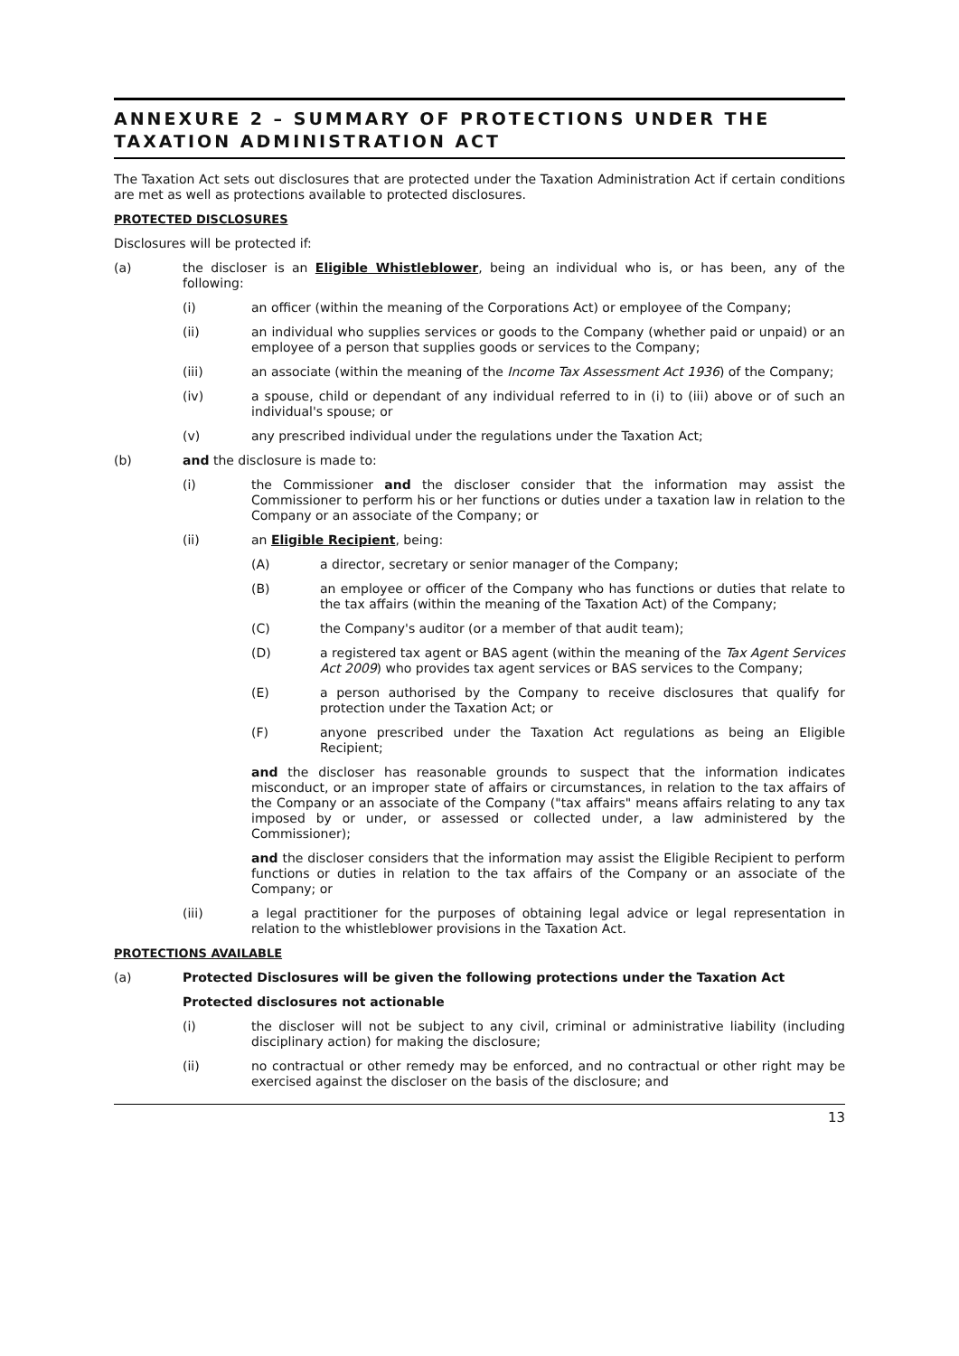ANNEXURE 2 – SUMMARY OF PROTECTIONS UNDER THE TAXATION ADMINISTRATION ACT
The Taxation Act sets out disclosures that are protected under the Taxation Administration Act if certain conditions are met as well as protections available to protected disclosures.
PROTECTED DISCLOSURES
Disclosures will be protected if:
(a) the discloser is an Eligible Whistleblower, being an individual who is, or has been, any of the following:
(i) an officer (within the meaning of the Corporations Act) or employee of the Company;
(ii) an individual who supplies services or goods to the Company (whether paid or unpaid) or an employee of a person that supplies goods or services to the Company;
(iii) an associate (within the meaning of the Income Tax Assessment Act 1936) of the Company;
(iv) a spouse, child or dependant of any individual referred to in (i) to (iii) above or of such an individual's spouse; or
(v) any prescribed individual under the regulations under the Taxation Act;
(b) and the disclosure is made to:
(i) the Commissioner and the discloser consider that the information may assist the Commissioner to perform his or her functions or duties under a taxation law in relation to the Company or an associate of the Company; or
(ii) an Eligible Recipient, being:
(A) a director, secretary or senior manager of the Company;
(B) an employee or officer of the Company who has functions or duties that relate to the tax affairs (within the meaning of the Taxation Act) of the Company;
(C) the Company's auditor (or a member of that audit team);
(D) a registered tax agent or BAS agent (within the meaning of the Tax Agent Services Act 2009) who provides tax agent services or BAS services to the Company;
(E) a person authorised by the Company to receive disclosures that qualify for protection under the Taxation Act; or
(F) anyone prescribed under the Taxation Act regulations as being an Eligible Recipient;
and the discloser has reasonable grounds to suspect that the information indicates misconduct, or an improper state of affairs or circumstances, in relation to the tax affairs of the Company or an associate of the Company ("tax affairs" means affairs relating to any tax imposed by or under, or assessed or collected under, a law administered by the Commissioner);
and the discloser considers that the information may assist the Eligible Recipient to perform functions or duties in relation to the tax affairs of the Company or an associate of the Company; or
(iii) a legal practitioner for the purposes of obtaining legal advice or legal representation in relation to the whistleblower provisions in the Taxation Act.
PROTECTIONS AVAILABLE
(a) Protected Disclosures will be given the following protections under the Taxation Act
Protected disclosures not actionable
(i) the discloser will not be subject to any civil, criminal or administrative liability (including disciplinary action) for making the disclosure;
(ii) no contractual or other remedy may be enforced, and no contractual or other right may be exercised against the discloser on the basis of the disclosure; and
13